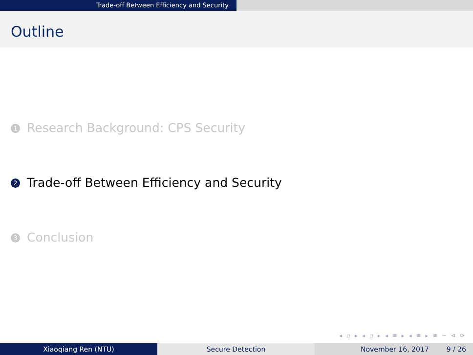Trade-off Between Efficiency and Security
Outline
1 Research Background: CPS Security
2 Trade-off Between Efficiency and Security
3 Conclusion
◂ ▫ ▸ ◂ ▫ ▸ ◂ ≡ ▸ ◂ ≡ ▸ ≡ ∽ ⊲ ⟳
Xiaoqiang Ren (NTU) Secure Detection November 16, 2017 9 / 26